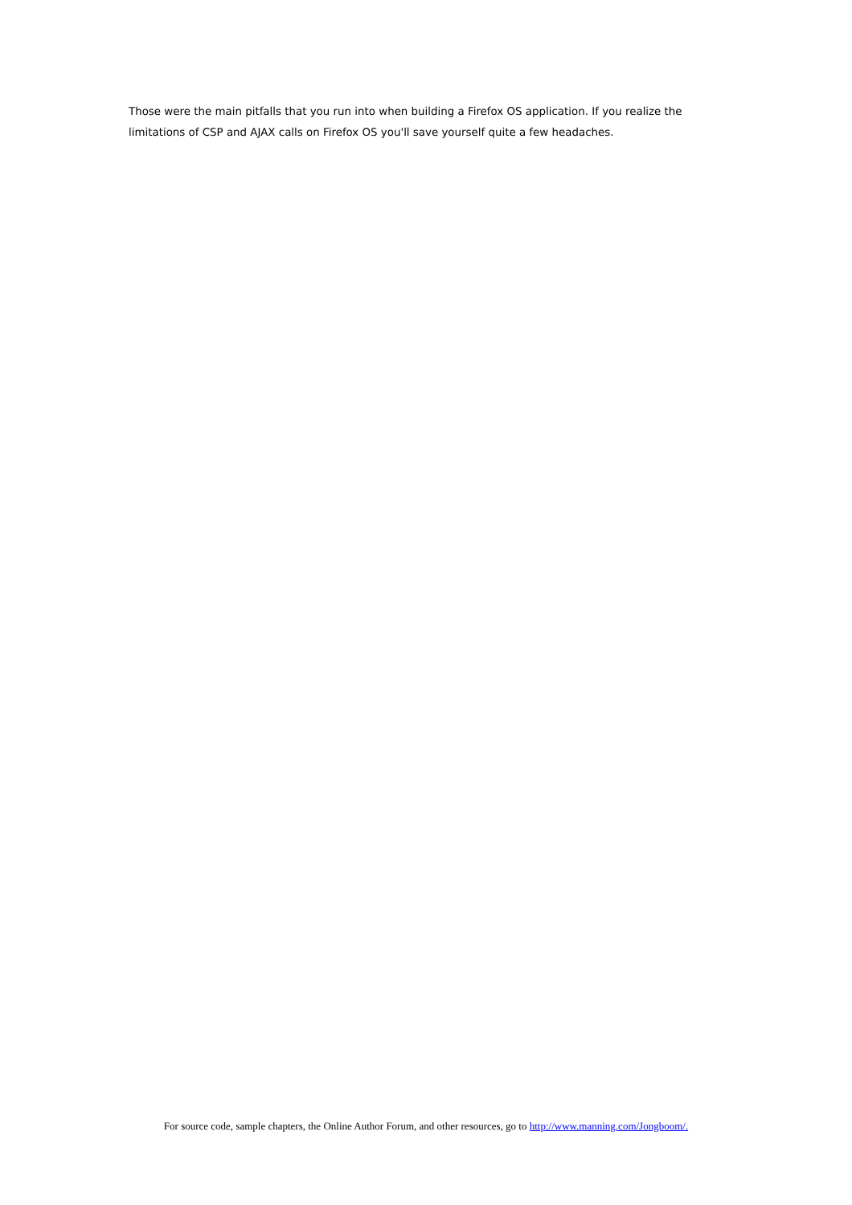Those were the main pitfalls that you run into when building a Firefox OS application. If you realize the limitations of CSP and AJAX calls on Firefox OS you'll save yourself quite a few headaches.
For source code, sample chapters, the Online Author Forum, and other resources, go to http://www.manning.com/Jongboom/.